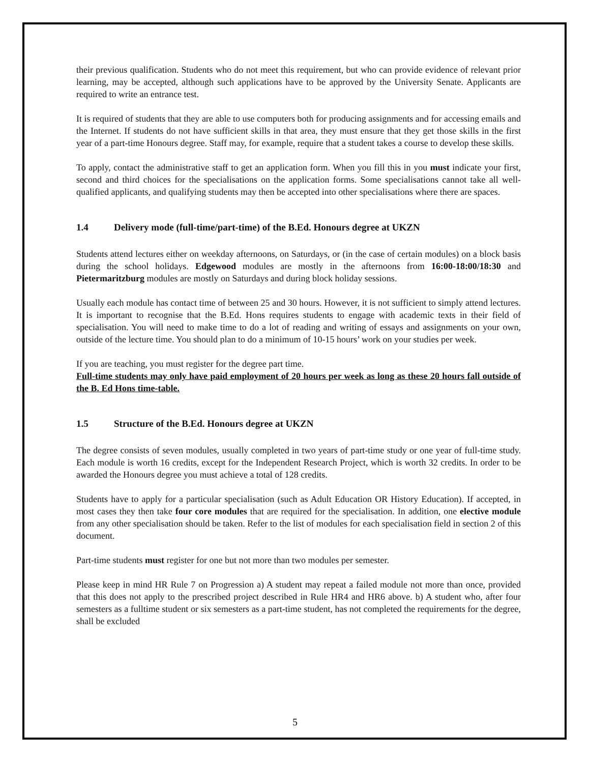their previous qualification. Students who do not meet this requirement, but who can provide evidence of relevant prior learning, may be accepted, although such applications have to be approved by the University Senate. Applicants are required to write an entrance test.
It is required of students that they are able to use computers both for producing assignments and for accessing emails and the Internet. If students do not have sufficient skills in that area, they must ensure that they get those skills in the first year of a part-time Honours degree. Staff may, for example, require that a student takes a course to develop these skills.
To apply, contact the administrative staff to get an application form. When you fill this in you must indicate your first, second and third choices for the specialisations on the application forms. Some specialisations cannot take all well-qualified applicants, and qualifying students may then be accepted into other specialisations where there are spaces.
1.4 Delivery mode (full-time/part-time) of the B.Ed. Honours degree at UKZN
Students attend lectures either on weekday afternoons, on Saturdays, or (in the case of certain modules) on a block basis during the school holidays. Edgewood modules are mostly in the afternoons from 16:00-18:00/18:30 and Pietermaritzburg modules are mostly on Saturdays and during block holiday sessions.
Usually each module has contact time of between 25 and 30 hours. However, it is not sufficient to simply attend lectures. It is important to recognise that the B.Ed. Hons requires students to engage with academic texts in their field of specialisation. You will need to make time to do a lot of reading and writing of essays and assignments on your own, outside of the lecture time. You should plan to do a minimum of 10-15 hours’ work on your studies per week.
If you are teaching, you must register for the degree part time.
Full-time students may only have paid employment of 20 hours per week as long as these 20 hours fall outside of the B. Ed Hons time-table.
1.5 Structure of the B.Ed. Honours degree at UKZN
The degree consists of seven modules, usually completed in two years of part-time study or one year of full-time study. Each module is worth 16 credits, except for the Independent Research Project, which is worth 32 credits. In order to be awarded the Honours degree you must achieve a total of 128 credits.
Students have to apply for a particular specialisation (such as Adult Education OR History Education). If accepted, in most cases they then take four core modules that are required for the specialisation. In addition, one elective module from any other specialisation should be taken. Refer to the list of modules for each specialisation field in section 2 of this document.
Part-time students must register for one but not more than two modules per semester.
Please keep in mind HR Rule 7 on Progression a) A student may repeat a failed module not more than once, provided that this does not apply to the prescribed project described in Rule HR4 and HR6 above. b) A student who, after four semesters as a fulltime student or six semesters as a part-time student, has not completed the requirements for the degree, shall be excluded
5